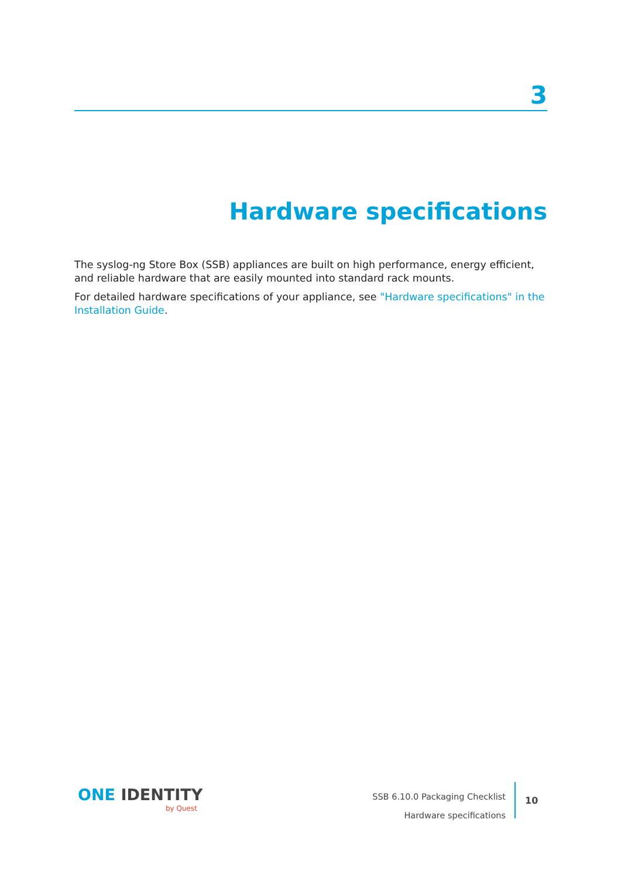3
Hardware specifications
The syslog-ng Store Box (SSB) appliances are built on high performance, energy efficient, and reliable hardware that are easily mounted into standard rack mounts.
For detailed hardware specifications of your appliance, see "Hardware specifications" in the Installation Guide.
ONE IDENTITY
by Quest
SSB 6.10.0 Packaging Checklist
Hardware specifications
10